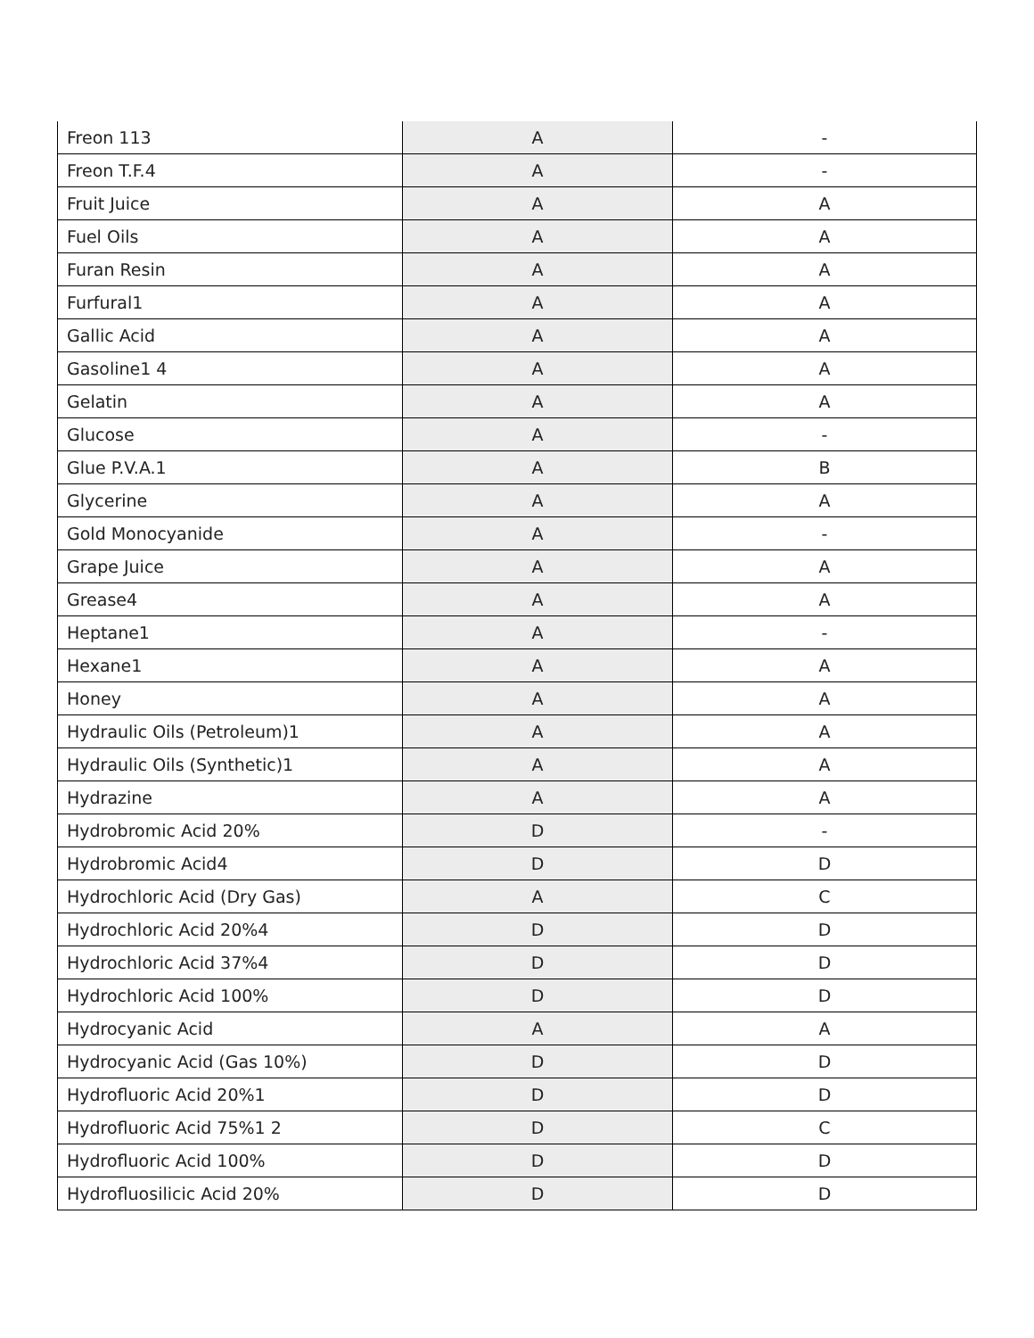| Freon 113 | A | - |
| Freon T.F.4 | A | - |
| Fruit Juice | A | A |
| Fuel Oils | A | A |
| Furan Resin | A | A |
| Furfural1 | A | A |
| Gallic Acid | A | A |
| Gasoline1 4 | A | A |
| Gelatin | A | A |
| Glucose | A | - |
| Glue P.V.A.1 | A | B |
| Glycerine | A | A |
| Gold Monocyanide | A | - |
| Grape Juice | A | A |
| Grease4 | A | A |
| Heptane1 | A | - |
| Hexane1 | A | A |
| Honey | A | A |
| Hydraulic Oils (Petroleum)1 | A | A |
| Hydraulic Oils (Synthetic)1 | A | A |
| Hydrazine | A | A |
| Hydrobromic Acid 20% | D | - |
| Hydrobromic Acid4 | D | D |
| Hydrochloric Acid (Dry Gas) | A | C |
| Hydrochloric Acid 20%4 | D | D |
| Hydrochloric Acid 37%4 | D | D |
| Hydrochloric Acid 100% | D | D |
| Hydrocyanic Acid | A | A |
| Hydrocyanic Acid (Gas 10%) | D | D |
| Hydrofluoric Acid 20%1 | D | D |
| Hydrofluoric Acid 75%1 2 | D | C |
| Hydrofluoric Acid 100% | D | D |
| Hydrofluosilicic Acid 20% | D | D |